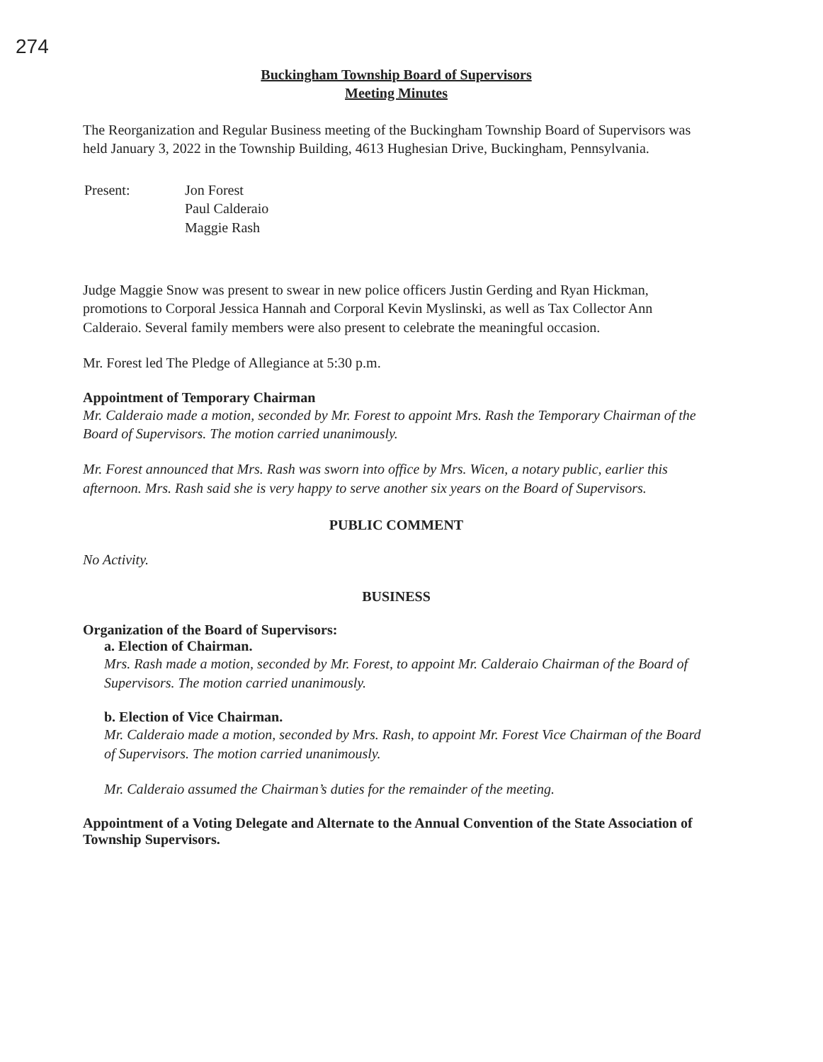274
Buckingham Township Board of Supervisors
Meeting Minutes
The Reorganization and Regular Business meeting of the Buckingham Township Board of Supervisors was held January 3, 2022 in the Township Building, 4613 Hughesian Drive, Buckingham, Pennsylvania.
| Present: | Jon Forest Paul Calderaio Maggie Rash |
Judge Maggie Snow was present to swear in new police officers Justin Gerding and Ryan Hickman, promotions to Corporal Jessica Hannah and Corporal Kevin Myslinski, as well as Tax Collector Ann Calderaio. Several family members were also present to celebrate the meaningful occasion.
Mr. Forest led The Pledge of Allegiance at 5:30 p.m.
Appointment of Temporary Chairman
Mr. Calderaio made a motion, seconded by Mr. Forest to appoint Mrs. Rash the Temporary Chairman of the Board of Supervisors. The motion carried unanimously.
Mr. Forest announced that Mrs. Rash was sworn into office by Mrs. Wicen, a notary public, earlier this afternoon. Mrs. Rash said she is very happy to serve another six years on the Board of Supervisors.
PUBLIC COMMENT
No Activity.
BUSINESS
Organization of the Board of Supervisors:
a. Election of Chairman.
Mrs. Rash made a motion, seconded by Mr. Forest, to appoint Mr. Calderaio Chairman of the Board of Supervisors. The motion carried unanimously.
b. Election of Vice Chairman.
Mr. Calderaio made a motion, seconded by Mrs. Rash, to appoint Mr. Forest Vice Chairman of the Board of Supervisors. The motion carried unanimously.
Mr. Calderaio assumed the Chairman’s duties for the remainder of the meeting.
Appointment of a Voting Delegate and Alternate to the Annual Convention of the State Association of Township Supervisors.